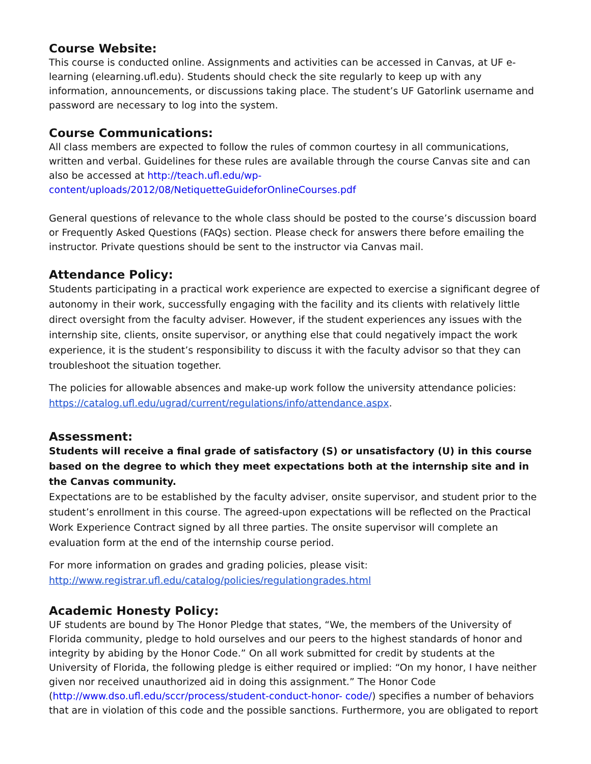Course Website:
This course is conducted online. Assignments and activities can be accessed in Canvas, at UF e-learning (elearning.ufl.edu). Students should check the site regularly to keep up with any information, announcements, or discussions taking place. The student’s UF Gatorlink username and password are necessary to log into the system.
Course Communications:
All class members are expected to follow the rules of common courtesy in all communications, written and verbal. Guidelines for these rules are available through the course Canvas site and can also be accessed at http://teach.ufl.edu/wp-content/uploads/2012/08/NetiquetteGuideforOnlineCourses.pdf
General questions of relevance to the whole class should be posted to the course’s discussion board or Frequently Asked Questions (FAQs) section. Please check for answers there before emailing the instructor. Private questions should be sent to the instructor via Canvas mail.
Attendance Policy:
Students participating in a practical work experience are expected to exercise a significant degree of autonomy in their work, successfully engaging with the facility and its clients with relatively little direct oversight from the faculty adviser. However, if the student experiences any issues with the internship site, clients, onsite supervisor, or anything else that could negatively impact the work experience, it is the student’s responsibility to discuss it with the faculty advisor so that they can troubleshoot the situation together.
The policies for allowable absences and make-up work follow the university attendance policies: https://catalog.ufl.edu/ugrad/current/regulations/info/attendance.aspx.
Assessment:
Students will receive a final grade of satisfactory (S) or unsatisfactory (U) in this course based on the degree to which they meet expectations both at the internship site and in the Canvas community.
Expectations are to be established by the faculty adviser, onsite supervisor, and student prior to the student’s enrollment in this course. The agreed-upon expectations will be reflected on the Practical Work Experience Contract signed by all three parties. The onsite supervisor will complete an evaluation form at the end of the internship course period.
For more information on grades and grading policies, please visit:
http://www.registrar.ufl.edu/catalog/policies/regulationgrades.html
Academic Honesty Policy:
UF students are bound by The Honor Pledge that states, “We, the members of the University of Florida community, pledge to hold ourselves and our peers to the highest standards of honor and integrity by abiding by the Honor Code.” On all work submitted for credit by students at the University of Florida, the following pledge is either required or implied: “On my honor, I have neither given nor received unauthorized aid in doing this assignment.” The Honor Code (http://www.dso.ufl.edu/sccr/process/student-conduct-honor- code/) specifies a number of behaviors that are in violation of this code and the possible sanctions. Furthermore, you are obligated to report